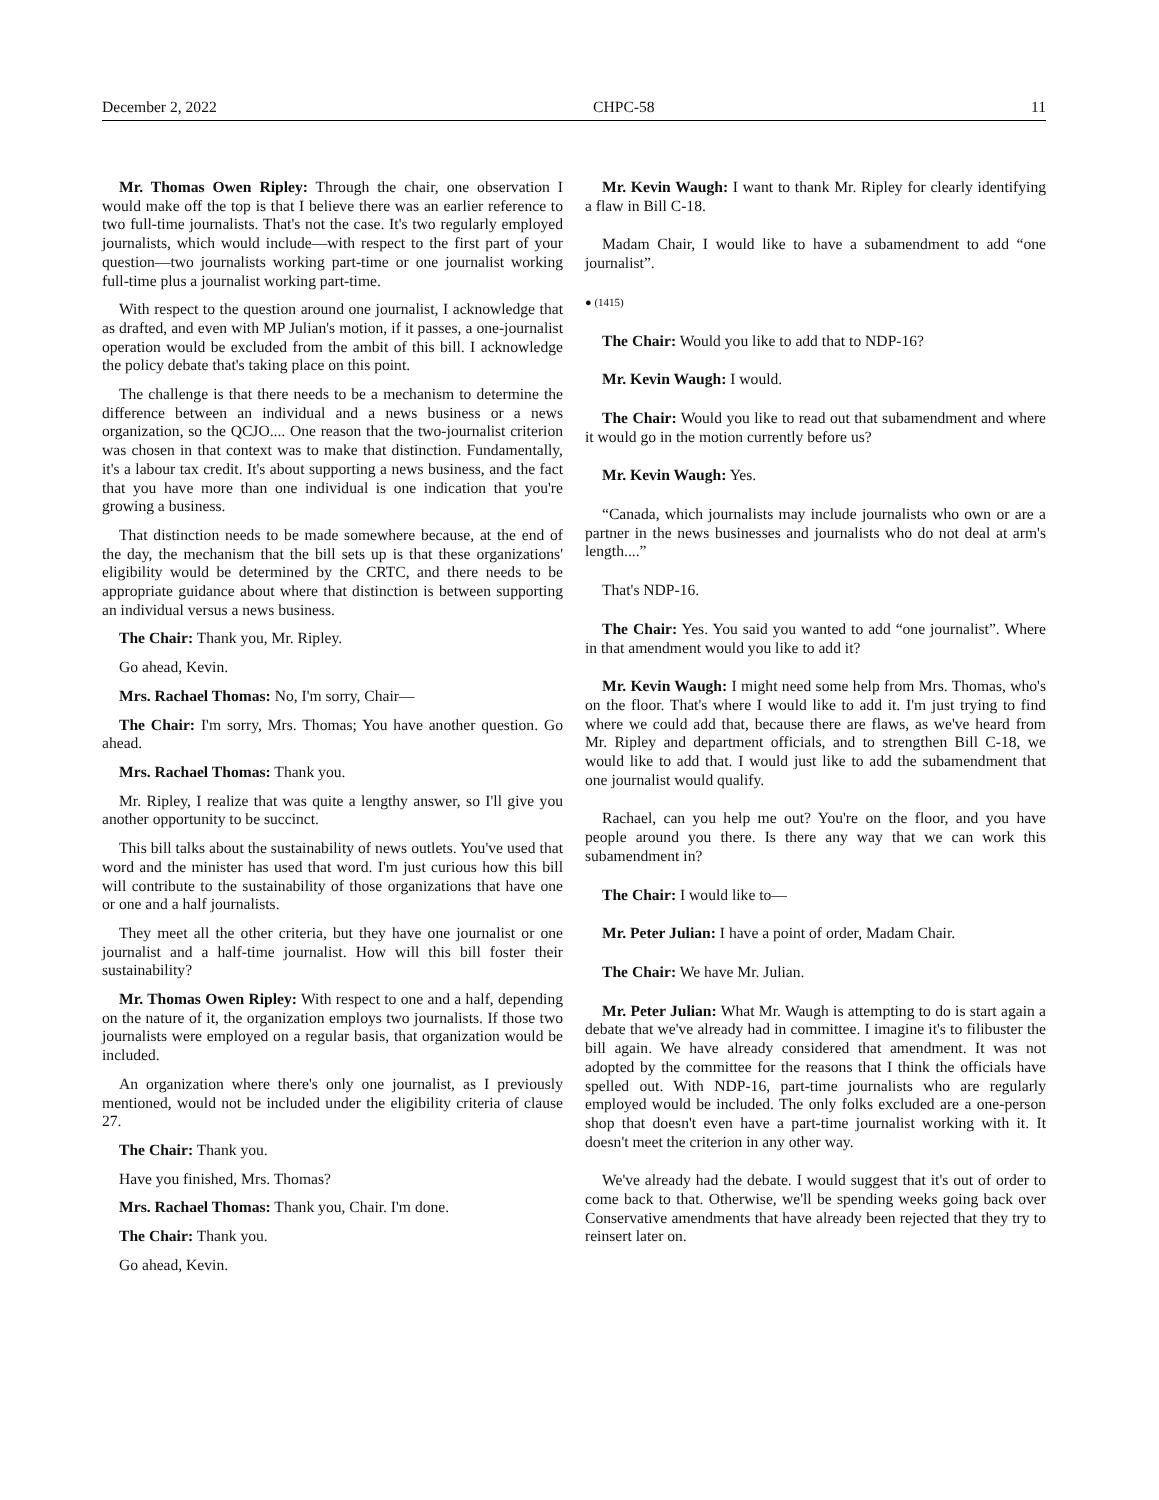December 2, 2022 CHPC-58 11
Mr. Thomas Owen Ripley: Through the chair, one observation I would make off the top is that I believe there was an earlier reference to two full-time journalists. That's not the case. It's two regularly employed journalists, which would include—with respect to the first part of your question—two journalists working part-time or one journalist working full-time plus a journalist working part-time.
With respect to the question around one journalist, I acknowledge that as drafted, and even with MP Julian's motion, if it passes, a one-journalist operation would be excluded from the ambit of this bill. I acknowledge the policy debate that's taking place on this point.
The challenge is that there needs to be a mechanism to determine the difference between an individual and a news business or a news organization, so the QCJO.... One reason that the two-journalist criterion was chosen in that context was to make that distinction. Fundamentally, it's a labour tax credit. It's about supporting a news business, and the fact that you have more than one individual is one indication that you're growing a business.
That distinction needs to be made somewhere because, at the end of the day, the mechanism that the bill sets up is that these organizations' eligibility would be determined by the CRTC, and there needs to be appropriate guidance about where that distinction is between supporting an individual versus a news business.
The Chair: Thank you, Mr. Ripley.
Go ahead, Kevin.
Mrs. Rachael Thomas: No, I'm sorry, Chair—
The Chair: I'm sorry, Mrs. Thomas; You have another question. Go ahead.
Mrs. Rachael Thomas: Thank you.
Mr. Ripley, I realize that was quite a lengthy answer, so I'll give you another opportunity to be succinct.
This bill talks about the sustainability of news outlets. You've used that word and the minister has used that word. I'm just curious how this bill will contribute to the sustainability of those organizations that have one or one and a half journalists.
They meet all the other criteria, but they have one journalist or one journalist and a half-time journalist. How will this bill foster their sustainability?
Mr. Thomas Owen Ripley: With respect to one and a half, depending on the nature of it, the organization employs two journalists. If those two journalists were employed on a regular basis, that organization would be included.
An organization where there's only one journalist, as I previously mentioned, would not be included under the eligibility criteria of clause 27.
The Chair: Thank you.
Have you finished, Mrs. Thomas?
Mrs. Rachael Thomas: Thank you, Chair. I'm done.
The Chair: Thank you.
Go ahead, Kevin.
Mr. Kevin Waugh: I want to thank Mr. Ripley for clearly identifying a flaw in Bill C-18.
Madam Chair, I would like to have a subamendment to add “one journalist”.
● (1415)
The Chair: Would you like to add that to NDP-16?
Mr. Kevin Waugh: I would.
The Chair: Would you like to read out that subamendment and where it would go in the motion currently before us?
Mr. Kevin Waugh: Yes.
“Canada, which journalists may include journalists who own or are a partner in the news businesses and journalists who do not deal at arm's length....”
That's NDP-16.
The Chair: Yes. You said you wanted to add “one journalist”. Where in that amendment would you like to add it?
Mr. Kevin Waugh: I might need some help from Mrs. Thomas, who's on the floor. That's where I would like to add it. I'm just trying to find where we could add that, because there are flaws, as we've heard from Mr. Ripley and department officials, and to strengthen Bill C-18, we would like to add that. I would just like to add the subamendment that one journalist would qualify.
Rachael, can you help me out? You're on the floor, and you have people around you there. Is there any way that we can work this subamendment in?
The Chair: I would like to—
Mr. Peter Julian: I have a point of order, Madam Chair.
The Chair: We have Mr. Julian.
Mr. Peter Julian: What Mr. Waugh is attempting to do is start again a debate that we've already had in committee. I imagine it's to filibuster the bill again. We have already considered that amendment. It was not adopted by the committee for the reasons that I think the officials have spelled out. With NDP-16, part-time journalists who are regularly employed would be included. The only folks excluded are a one-person shop that doesn't even have a part-time journalist working with it. It doesn't meet the criterion in any other way.
We've already had the debate. I would suggest that it's out of order to come back to that. Otherwise, we'll be spending weeks going back over Conservative amendments that have already been rejected that they try to reinsert later on.